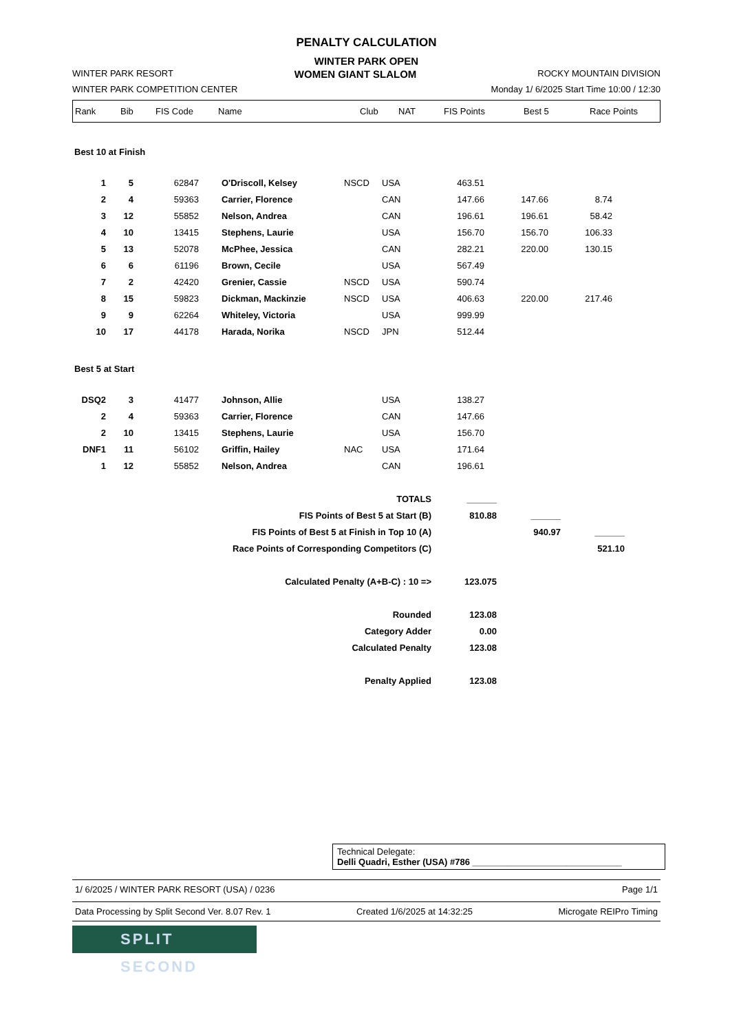PENALTY CALCULATION
WINTER PARK OPEN
WINTER PARK RESORT WOMEN GIANT SLALOM ROCKY MOUNTAIN DIVISION
WINTER PARK COMPETITION CENTER Monday 1/ 6/2025 Start Time 10:00 / 12:30
| Rank | Bib | FIS Code | Name | Club | NAT | FIS Points | Best 5 | Race Points |
| --- | --- | --- | --- | --- | --- | --- | --- | --- |
Best 10 at Finish
| 1 | 5 | 62847 | O'Driscoll, Kelsey | NSCD | USA | 463.51 | | | |
| 2 | 4 | 59363 | Carrier, Florence | | CAN | 147.66 | 147.66 | 8.74 | |
| 3 | 12 | 55852 | Nelson, Andrea | | CAN | 196.61 | 196.61 | 58.42 | |
| 4 | 10 | 13415 | Stephens, Laurie | | USA | 156.70 | 156.70 | 106.33 | |
| 5 | 13 | 52078 | McPhee, Jessica | | CAN | 282.21 | 220.00 | 130.15 | |
| 6 | 6 | 61196 | Brown, Cecile | | USA | 567.49 | | | |
| 7 | 2 | 42420 | Grenier, Cassie | NSCD | USA | 590.74 | | | |
| 8 | 15 | 59823 | Dickman, Mackinzie | NSCD | USA | 406.63 | 220.00 | 217.46 | |
| 9 | 9 | 62264 | Whiteley, Victoria | | USA | 999.99 | | | |
| 10 | 17 | 44178 | Harada, Norika | NSCD | JPN | 512.44 | | | |
Best 5 at Start
| DSQ2 | 3 | 41477 | Johnson, Allie | | USA | 138.27 | |
| 2 | 4 | 59363 | Carrier, Florence | | CAN | 147.66 | |
| 2 | 10 | 13415 | Stephens, Laurie | | USA | 156.70 | |
| DNF1 | 11 | 56102 | Griffin, Hailey | NAC | USA | 171.64 | |
| 1 | 12 | 55852 | Nelson, Andrea | | CAN | 196.61 | |
| TOTALS | ______ | | | |
| FIS Points of Best 5 at Start (B) | 810.88 | ______ | | |
| FIS Points of Best 5 at Finish in Top 10 (A) | | 940.97 | ______ | |
| Race Points of Corresponding Competitors (C) | | | 521.10 | |
| Calculated Penalty (A+B-C) : 10 => | 123.075 | | | |
| Rounded | 123.08 | | | |
| Category Adder | 0.00 | | | |
| Calculated Penalty | 123.08 | | | |
| Penalty Applied | 123.08 | | | |
Technical Delegate:
Delli Quadri, Esther (USA) #786 ______________________________
1/ 6/2025 / WINTER PARK RESORT (USA) / 0236 Page 1/1
Data Processing by Split Second Ver. 8.07 Rev. 1 Created 1/6/2025 at 14:32:25 Microgate REIPro Timing
SPLIT SECOND